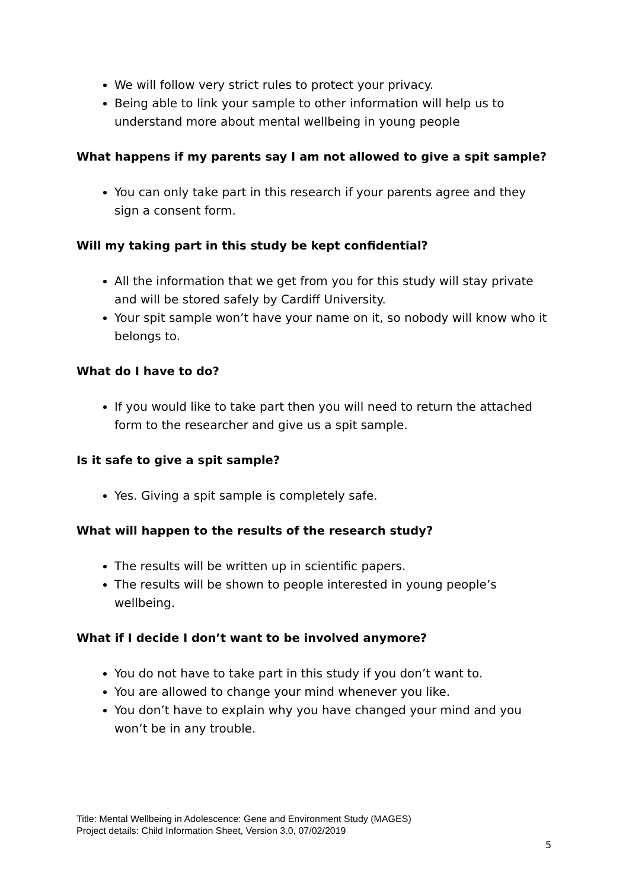We will follow very strict rules to protect your privacy.
Being able to link your sample to other information will help us to understand more about mental wellbeing in young people
What happens if my parents say I am not allowed to give a spit sample?
You can only take part in this research if your parents agree and they sign a consent form.
Will my taking part in this study be kept confidential?
All the information that we get from you for this study will stay private and will be stored safely by Cardiff University.
Your spit sample won’t have your name on it, so nobody will know who it belongs to.
What do I have to do?
If you would like to take part then you will need to return the attached form to the researcher and give us a spit sample.
Is it safe to give a spit sample?
Yes. Giving a spit sample is completely safe.
What will happen to the results of the research study?
The results will be written up in scientific papers.
The results will be shown to people interested in young people’s wellbeing.
What if I decide I don’t want to be involved anymore?
You do not have to take part in this study if you don’t want to.
You are allowed to change your mind whenever you like.
You don’t have to explain why you have changed your mind and you won’t be in any trouble.
Title: Mental Wellbeing in Adolescence: Gene and Environment Study (MAGES)
Project details: Child Information Sheet, Version 3.0, 07/02/2019
5